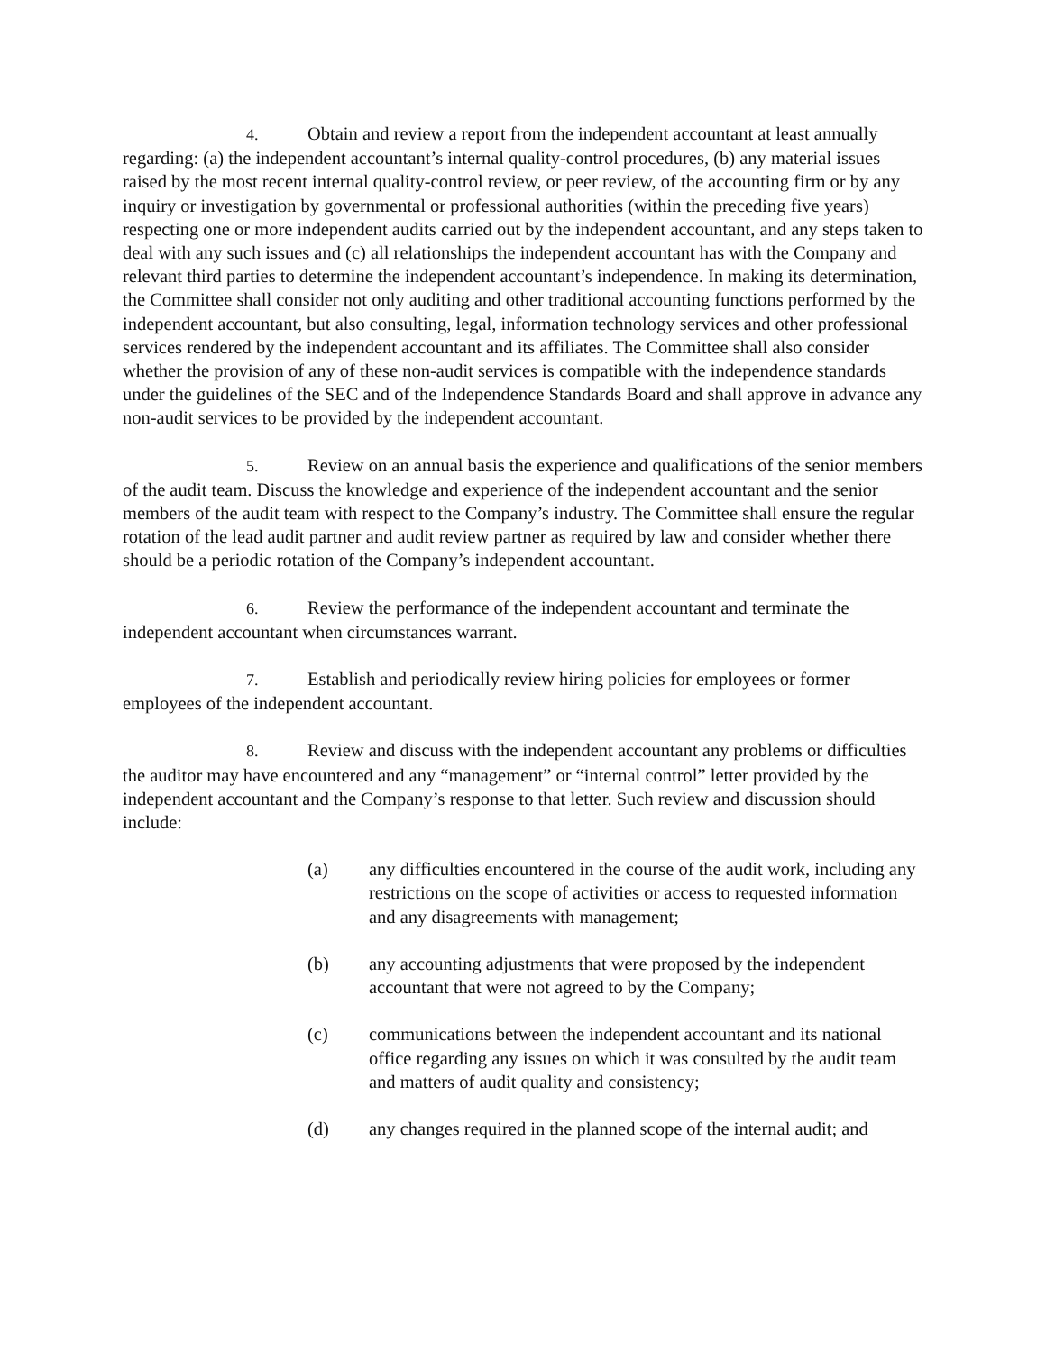4. Obtain and review a report from the independent accountant at least annually regarding: (a) the independent accountant’s internal quality-control procedures, (b) any material issues raised by the most recent internal quality-control review, or peer review, of the accounting firm or by any inquiry or investigation by governmental or professional authorities (within the preceding five years) respecting one or more independent audits carried out by the independent accountant, and any steps taken to deal with any such issues and (c) all relationships the independent accountant has with the Company and relevant third parties to determine the independent accountant’s independence. In making its determination, the Committee shall consider not only auditing and other traditional accounting functions performed by the independent accountant, but also consulting, legal, information technology services and other professional services rendered by the independent accountant and its affiliates. The Committee shall also consider whether the provision of any of these non-audit services is compatible with the independence standards under the guidelines of the SEC and of the Independence Standards Board and shall approve in advance any non-audit services to be provided by the independent accountant.
5. Review on an annual basis the experience and qualifications of the senior members of the audit team. Discuss the knowledge and experience of the independent accountant and the senior members of the audit team with respect to the Company’s industry. The Committee shall ensure the regular rotation of the lead audit partner and audit review partner as required by law and consider whether there should be a periodic rotation of the Company’s independent accountant.
6. Review the performance of the independent accountant and terminate the independent accountant when circumstances warrant.
7. Establish and periodically review hiring policies for employees or former employees of the independent accountant.
8. Review and discuss with the independent accountant any problems or difficulties the auditor may have encountered and any “management” or “internal control” letter provided by the independent accountant and the Company’s response to that letter. Such review and discussion should include:
(a) any difficulties encountered in the course of the audit work, including any restrictions on the scope of activities or access to requested information and any disagreements with management;
(b) any accounting adjustments that were proposed by the independent accountant that were not agreed to by the Company;
(c) communications between the independent accountant and its national office regarding any issues on which it was consulted by the audit team and matters of audit quality and consistency;
(d) any changes required in the planned scope of the internal audit; and